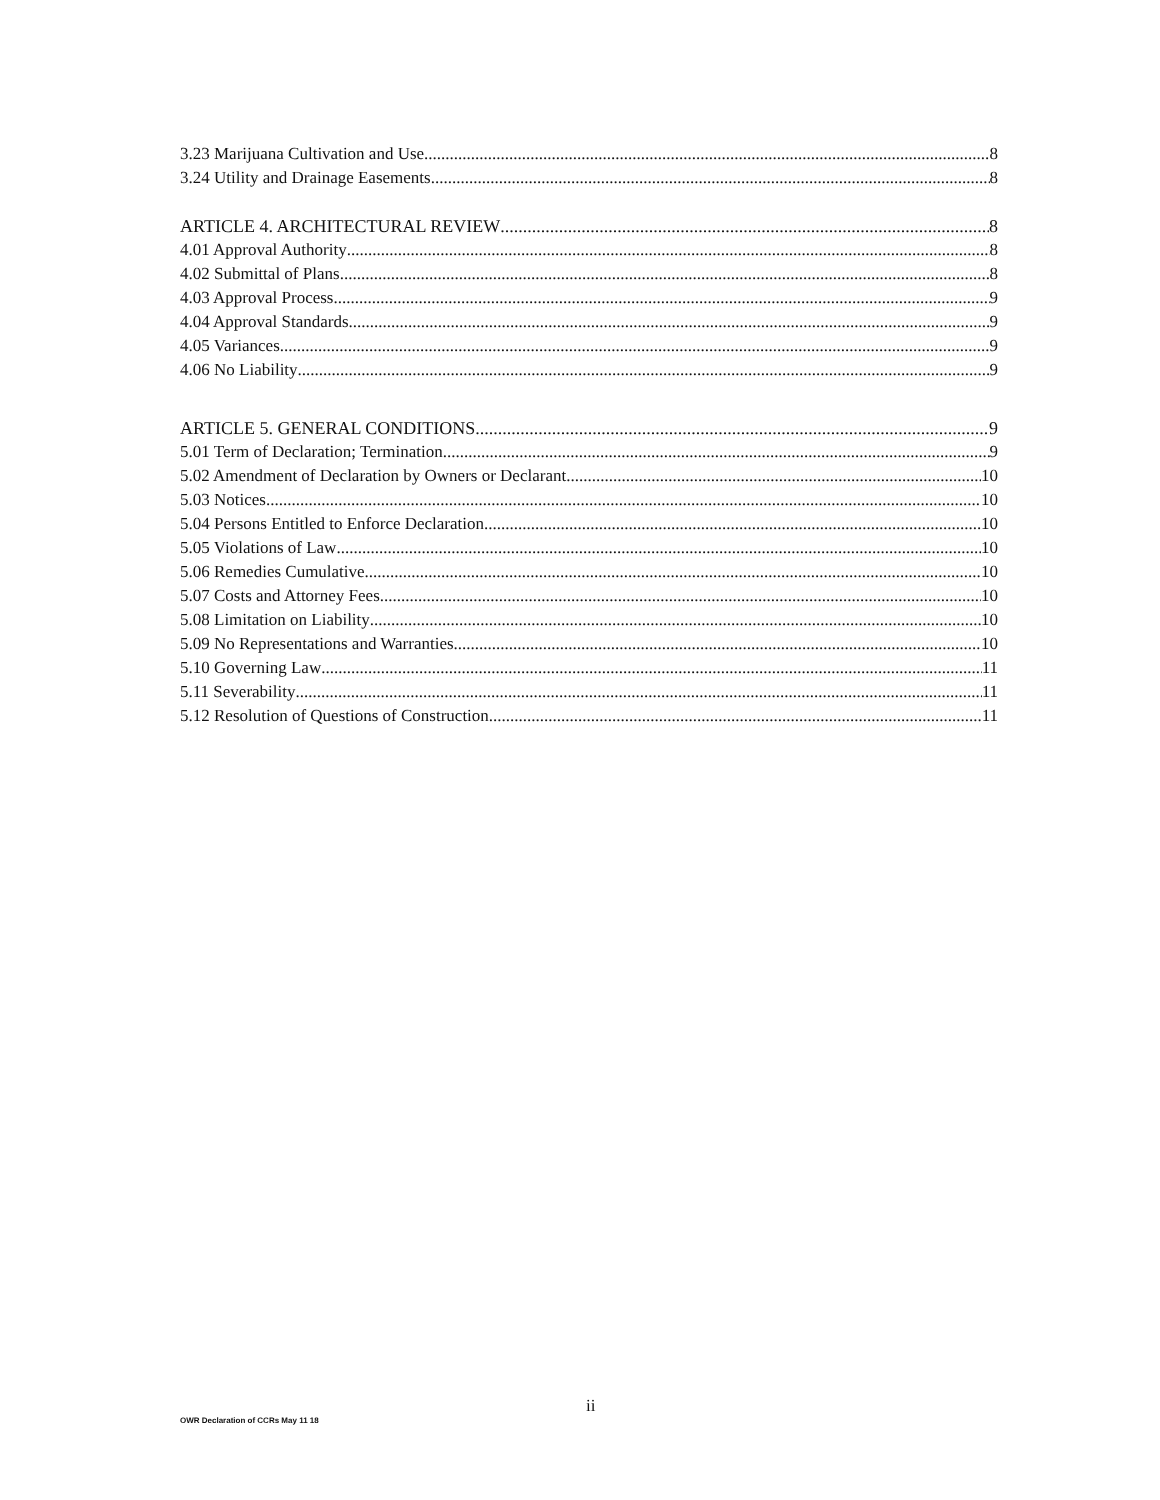3.23 Marijuana Cultivation and Use 8
3.24 Utility and Drainage Easements 8
ARTICLE 4. ARCHITECTURAL REVIEW 8
4.01 Approval Authority 8
4.02 Submittal of Plans 8
4.03 Approval Process 9
4.04 Approval Standards 9
4.05 Variances 9
4.06 No Liability 9
ARTICLE 5. GENERAL CONDITIONS 9
5.01 Term of Declaration; Termination 9
5.02 Amendment of Declaration by Owners or Declarant 10
5.03 Notices 10
5.04 Persons Entitled to Enforce Declaration 10
5.05 Violations of Law 10
5.06 Remedies Cumulative 10
5.07 Costs and Attorney Fees 10
5.08 Limitation on Liability 10
5.09 No Representations and Warranties 10
5.10 Governing Law 11
5.11 Severability 11
5.12 Resolution of Questions of Construction 11
ii
OWR Declaration of CCRs May 11 18